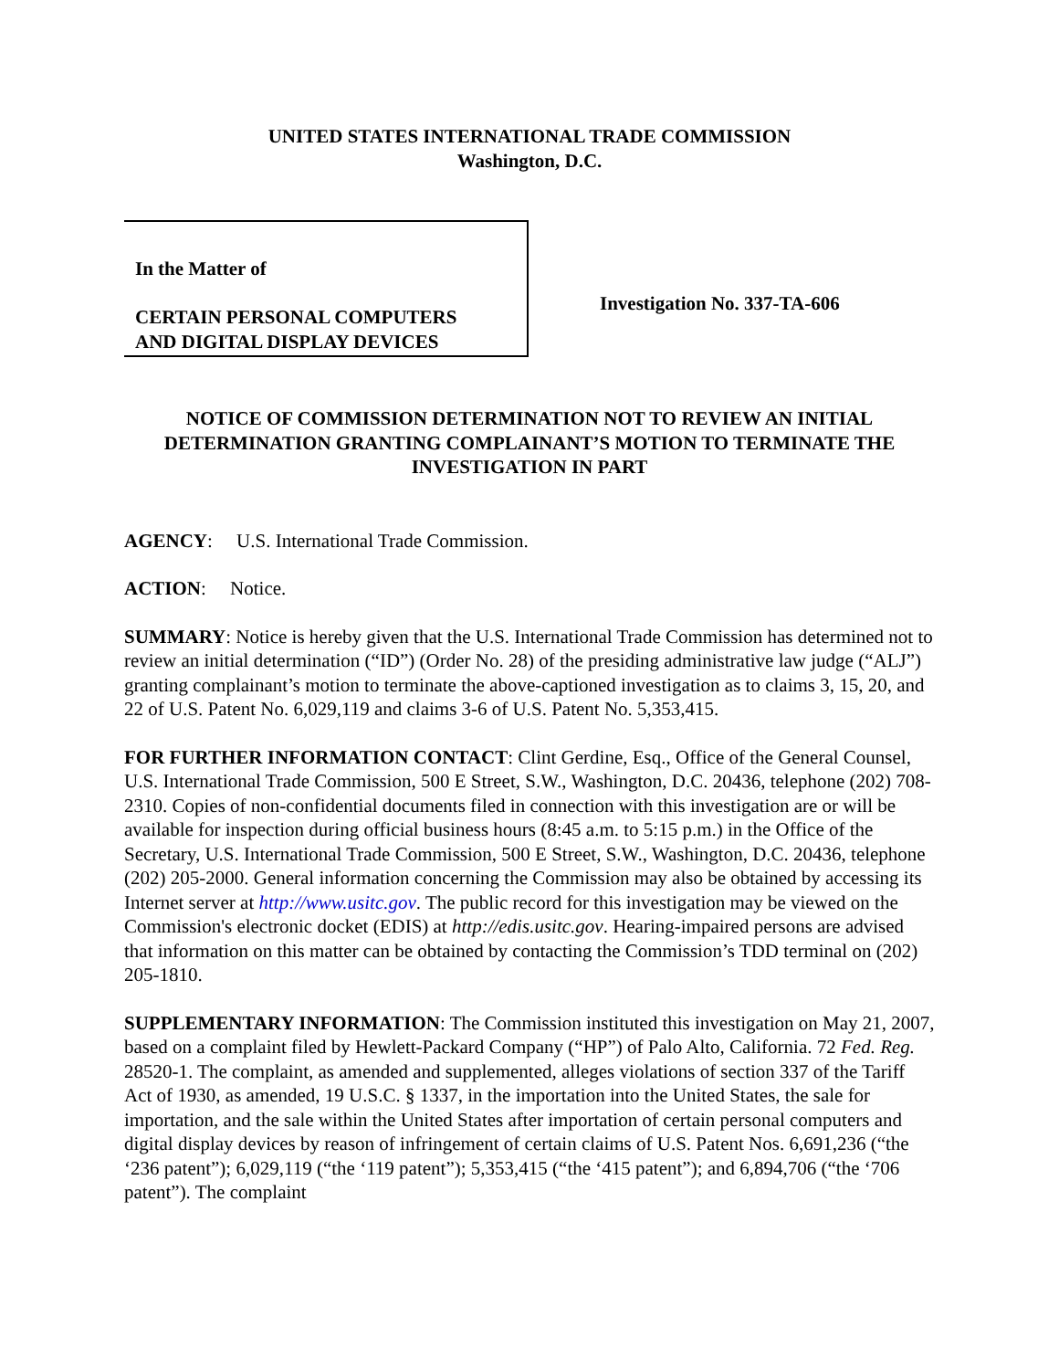UNITED STATES INTERNATIONAL TRADE COMMISSION
Washington, D.C.
In the Matter of
CERTAIN PERSONAL COMPUTERS
AND DIGITAL DISPLAY DEVICES
Investigation No. 337-TA-606
NOTICE OF COMMISSION DETERMINATION NOT TO REVIEW AN INITIAL DETERMINATION GRANTING COMPLAINANT’S MOTION TO TERMINATE THE INVESTIGATION IN PART
AGENCY: U.S. International Trade Commission.
ACTION: Notice.
SUMMARY: Notice is hereby given that the U.S. International Trade Commission has determined not to review an initial determination (“ID”) (Order No. 28) of the presiding administrative law judge (“ALJ”) granting complainant’s motion to terminate the above-captioned investigation as to claims 3, 15, 20, and 22 of U.S. Patent No. 6,029,119 and claims 3-6 of U.S. Patent No. 5,353,415.
FOR FURTHER INFORMATION CONTACT: Clint Gerdine, Esq., Office of the General Counsel, U.S. International Trade Commission, 500 E Street, S.W., Washington, D.C. 20436, telephone (202) 708-2310. Copies of non-confidential documents filed in connection with this investigation are or will be available for inspection during official business hours (8:45 a.m. to 5:15 p.m.) in the Office of the Secretary, U.S. International Trade Commission, 500 E Street, S.W., Washington, D.C. 20436, telephone (202) 205-2000. General information concerning the Commission may also be obtained by accessing its Internet server at http://www.usitc.gov. The public record for this investigation may be viewed on the Commission's electronic docket (EDIS) at http://edis.usitc.gov. Hearing-impaired persons are advised that information on this matter can be obtained by contacting the Commission’s TDD terminal on (202) 205-1810.
SUPPLEMENTARY INFORMATION: The Commission instituted this investigation on May 21, 2007, based on a complaint filed by Hewlett-Packard Company (“HP”) of Palo Alto, California. 72 Fed. Reg. 28520-1. The complaint, as amended and supplemented, alleges violations of section 337 of the Tariff Act of 1930, as amended, 19 U.S.C. § 1337, in the importation into the United States, the sale for importation, and the sale within the United States after importation of certain personal computers and digital display devices by reason of infringement of certain claims of U.S. Patent Nos. 6,691,236 (“the ‘236 patent”); 6,029,119 (“the ‘119 patent”); 5,353,415 (“the ‘415 patent”); and 6,894,706 (“the ‘706 patent”). The complaint